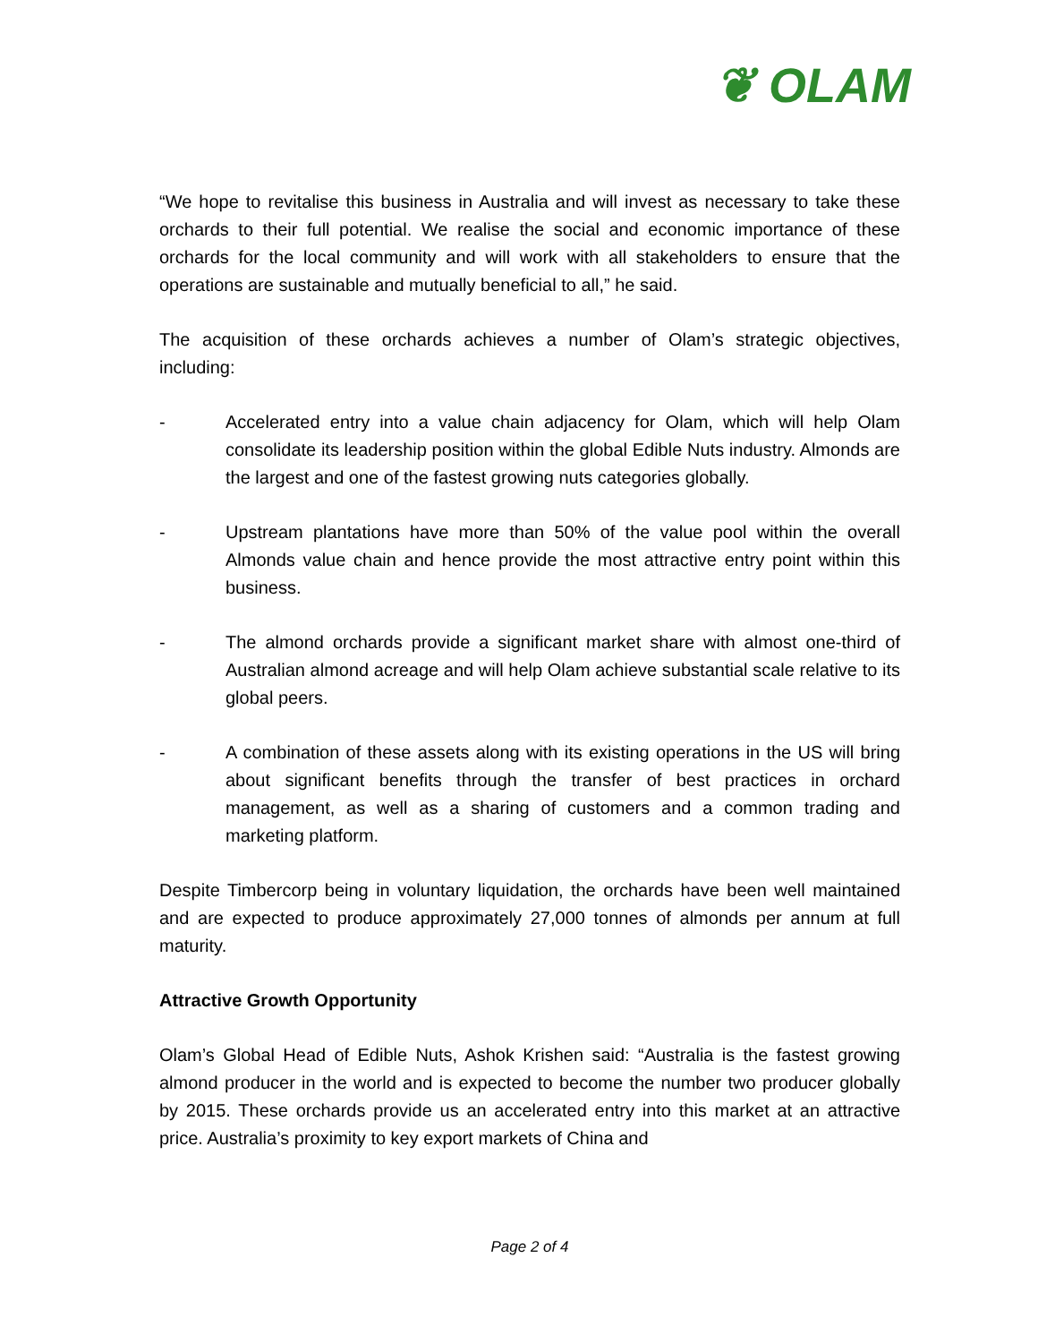❦ OLAM
“We hope to revitalise this business in Australia and will invest as necessary to take these orchards to their full potential. We realise the social and economic importance of these orchards for the local community and will work with all stakeholders to ensure that the operations are sustainable and mutually beneficial to all,” he said.
The acquisition of these orchards achieves a number of Olam’s strategic objectives, including:
- Accelerated entry into a value chain adjacency for Olam, which will help Olam consolidate its leadership position within the global Edible Nuts industry. Almonds are the largest and one of the fastest growing nuts categories globally.
- Upstream plantations have more than 50% of the value pool within the overall Almonds value chain and hence provide the most attractive entry point within this business.
- The almond orchards provide a significant market share with almost one-third of Australian almond acreage and will help Olam achieve substantial scale relative to its global peers.
- A combination of these assets along with its existing operations in the US will bring about significant benefits through the transfer of best practices in orchard management, as well as a sharing of customers and a common trading and marketing platform.
Despite Timbercorp being in voluntary liquidation, the orchards have been well maintained and are expected to produce approximately 27,000 tonnes of almonds per annum at full maturity.
Attractive Growth Opportunity
Olam’s Global Head of Edible Nuts, Ashok Krishen said: “Australia is the fastest growing almond producer in the world and is expected to become the number two producer globally by 2015. These orchards provide us an accelerated entry into this market at an attractive price. Australia’s proximity to key export markets of China and
Page 2 of 4